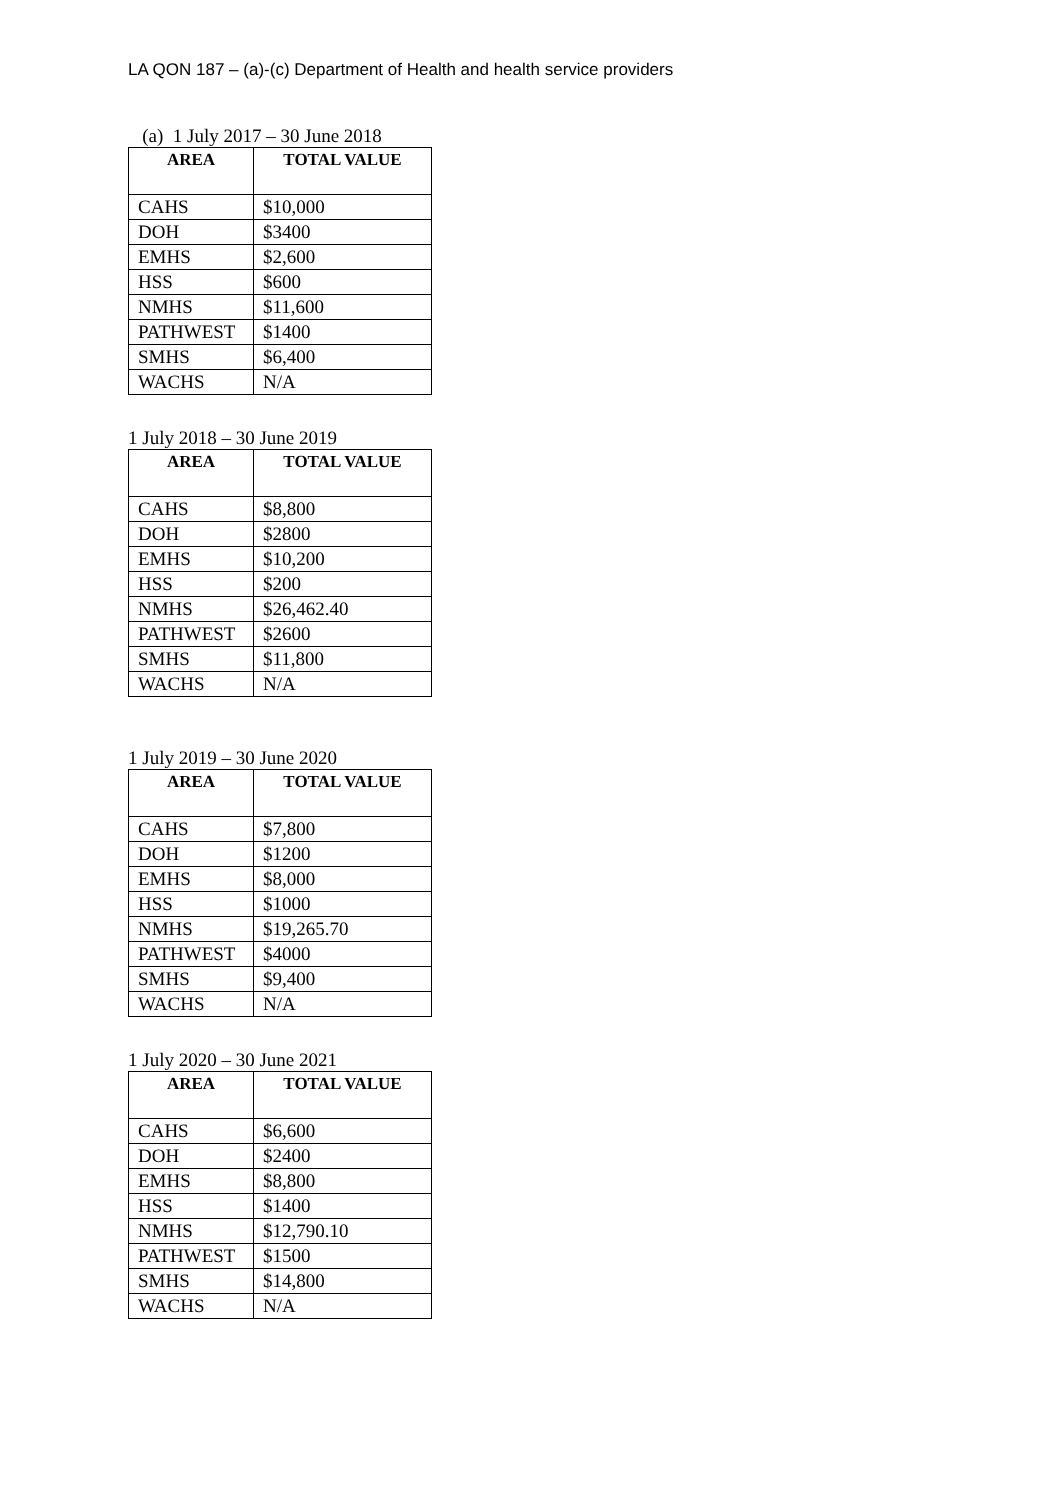LA QON 187 – (a)-(c) Department of Health and health service providers
(a) 1 July 2017 – 30 June 2018
| AREA | TOTAL VALUE |
| --- | --- |
| CAHS | $10,000 |
| DOH | $3400 |
| EMHS | $2,600 |
| HSS | $600 |
| NMHS | $11,600 |
| PATHWEST | $1400 |
| SMHS | $6,400 |
| WACHS | N/A |
1 July 2018 – 30 June 2019
| AREA | TOTAL VALUE |
| --- | --- |
| CAHS | $8,800 |
| DOH | $2800 |
| EMHS | $10,200 |
| HSS | $200 |
| NMHS | $26,462.40 |
| PATHWEST | $2600 |
| SMHS | $11,800 |
| WACHS | N/A |
1 July 2019 – 30 June 2020
| AREA | TOTAL VALUE |
| --- | --- |
| CAHS | $7,800 |
| DOH | $1200 |
| EMHS | $8,000 |
| HSS | $1000 |
| NMHS | $19,265.70 |
| PATHWEST | $4000 |
| SMHS | $9,400 |
| WACHS | N/A |
1 July 2020 – 30 June 2021
| AREA | TOTAL VALUE |
| --- | --- |
| CAHS | $6,600 |
| DOH | $2400 |
| EMHS | $8,800 |
| HSS | $1400 |
| NMHS | $12,790.10 |
| PATHWEST | $1500 |
| SMHS | $14,800 |
| WACHS | N/A |